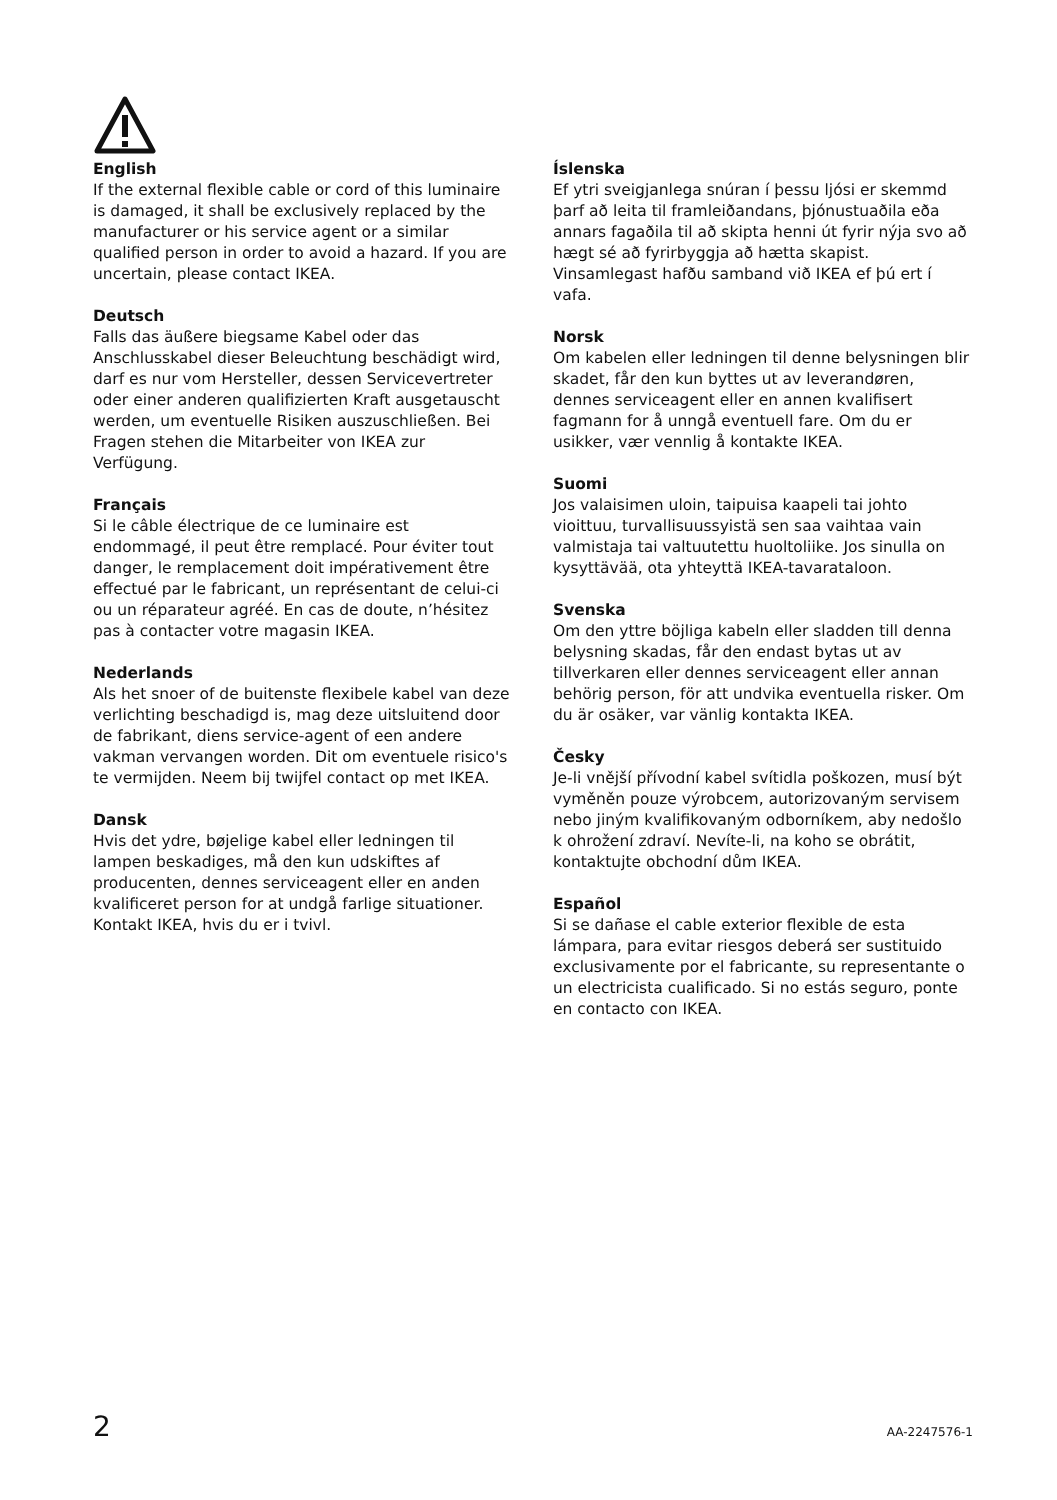English
If the external flexible cable or cord of this luminaire is damaged, it shall be exclusively replaced by the manufacturer or his service agent or a similar qualified person in order to avoid a hazard. If you are uncertain, please contact IKEA.
Deutsch
Falls das äußere biegsame Kabel oder das Anschlusskabel dieser Beleuchtung beschädigt wird, darf es nur vom Hersteller, dessen Servicevertreter oder einer anderen qualifizierten Kraft ausgetauscht werden, um eventuelle Risiken auszuschließen. Bei Fragen stehen die Mitarbeiter von IKEA zur Verfügung.
Français
Si le câble électrique de ce luminaire est endommagé, il peut être remplacé. Pour éviter tout danger, le remplacement doit impérativement être effectué par le fabricant, un représentant de celui-ci ou un réparateur agréé. En cas de doute, n’hésitez pas à contacter votre magasin IKEA.
Nederlands
Als het snoer of de buitenste flexibele kabel van deze verlichting beschadigd is, mag deze uitsluitend door de fabrikant, diens service-agent of een andere vakman vervangen worden. Dit om eventuele risico's te vermijden. Neem bij twijfel contact op met IKEA.
Dansk
Hvis det ydre, bøjelige kabel eller ledningen til lampen beskadiges, må den kun udskiftes af producenten, dennes serviceagent eller en anden kvalificeret person for at undgå farlige situationer. Kontakt IKEA, hvis du er i tvivl.
Íslenska
Ef ytri sveigjanlega snúran í þessu ljósi er skemmd þarf að leita til framleiðandans, þjónustuaðila eða annars fagaðila til að skipta henni út fyrir nýja svo að hægt sé að fyrirbyggja að hætta skapist. Vinsamlegast hafðu samband við IKEA ef þú ert í vafa.
Norsk
Om kabelen eller ledningen til denne belysningen blir skadet, får den kun byttes ut av leverandøren, dennes serviceagent eller en annen kvalifisert fagmann for å unngå eventuell fare. Om du er usikker, vær vennlig å kontakte IKEA.
Suomi
Jos valaisimen uloin, taipuisa kaapeli tai johto vioittuu, turvallisuussyistä sen saa vaihtaa vain valmistaja tai valtuutettu huoltoliike. Jos sinulla on kysyttävää, ota yhteyttä IKEA-tavarataloon.
Svenska
Om den yttre böjliga kabeln eller sladden till denna belysning skadas, får den endast bytas ut av tillverkaren eller dennes serviceagent eller annan behörig person, för att undvika eventuella risker. Om du är osäker, var vänlig kontakta IKEA.
Česky
Je-li vnější přívodní kabel svítidla poškozen, musí být vyměněn pouze výrobcem, autorizovaným servisem nebo jiným kvalifikovaným odborníkem, aby nedošlo k ohrožení zdraví. Nevíte-li, na koho se obrátit, kontaktujte obchodní dům IKEA.
Español
Si se dañase el cable exterior flexible de esta lámpara, para evitar riesgos deberá ser sustituido exclusivamente por el fabricante, su representante o un electricista cualificado. Si no estás seguro, ponte en contacto con IKEA.
2 AA-2247576-1